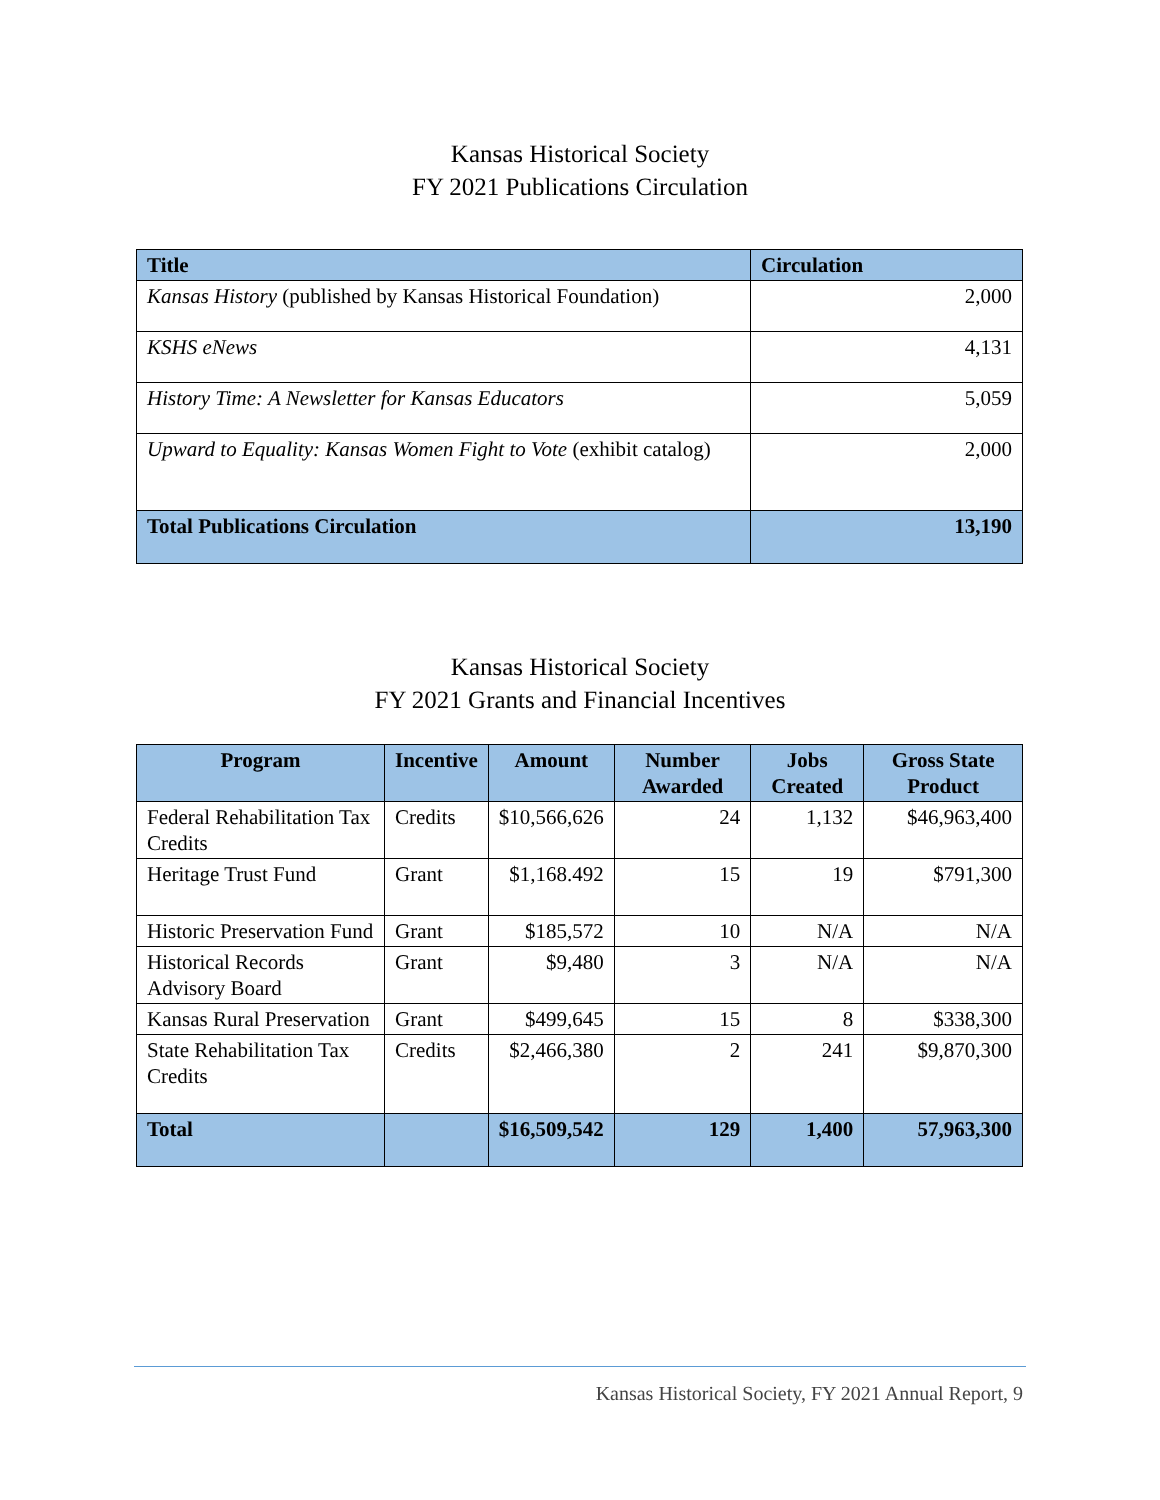Kansas Historical Society
FY 2021 Publications Circulation
| Title | Circulation |
| --- | --- |
| Kansas History (published by Kansas Historical Foundation) | 2,000 |
| KSHS eNews | 4,131 |
| History Time: A Newsletter for Kansas Educators | 5,059 |
| Upward to Equality: Kansas Women Fight to Vote (exhibit catalog) | 2,000 |
| Total Publications Circulation | 13,190 |
Kansas Historical Society
FY 2021 Grants and Financial Incentives
| Program | Incentive | Amount | Number Awarded | Jobs Created | Gross State Product |
| --- | --- | --- | --- | --- | --- |
| Federal Rehabilitation Tax Credits | Credits | $10,566,626 | 24 | 1,132 | $46,963,400 |
| Heritage Trust Fund | Grant | $1,168.492 | 15 | 19 | $791,300 |
| Historic Preservation Fund | Grant | $185,572 | 10 | N/A | N/A |
| Historical Records Advisory Board | Grant | $9,480 | 3 | N/A | N/A |
| Kansas Rural Preservation | Grant | $499,645 | 15 | 8 | $338,300 |
| State Rehabilitation Tax Credits | Credits | $2,466,380 | 2 | 241 | $9,870,300 |
| Total | | $16,509,542 | 129 | 1,400 | 57,963,300 |
Kansas Historical Society, FY 2021 Annual Report, 9